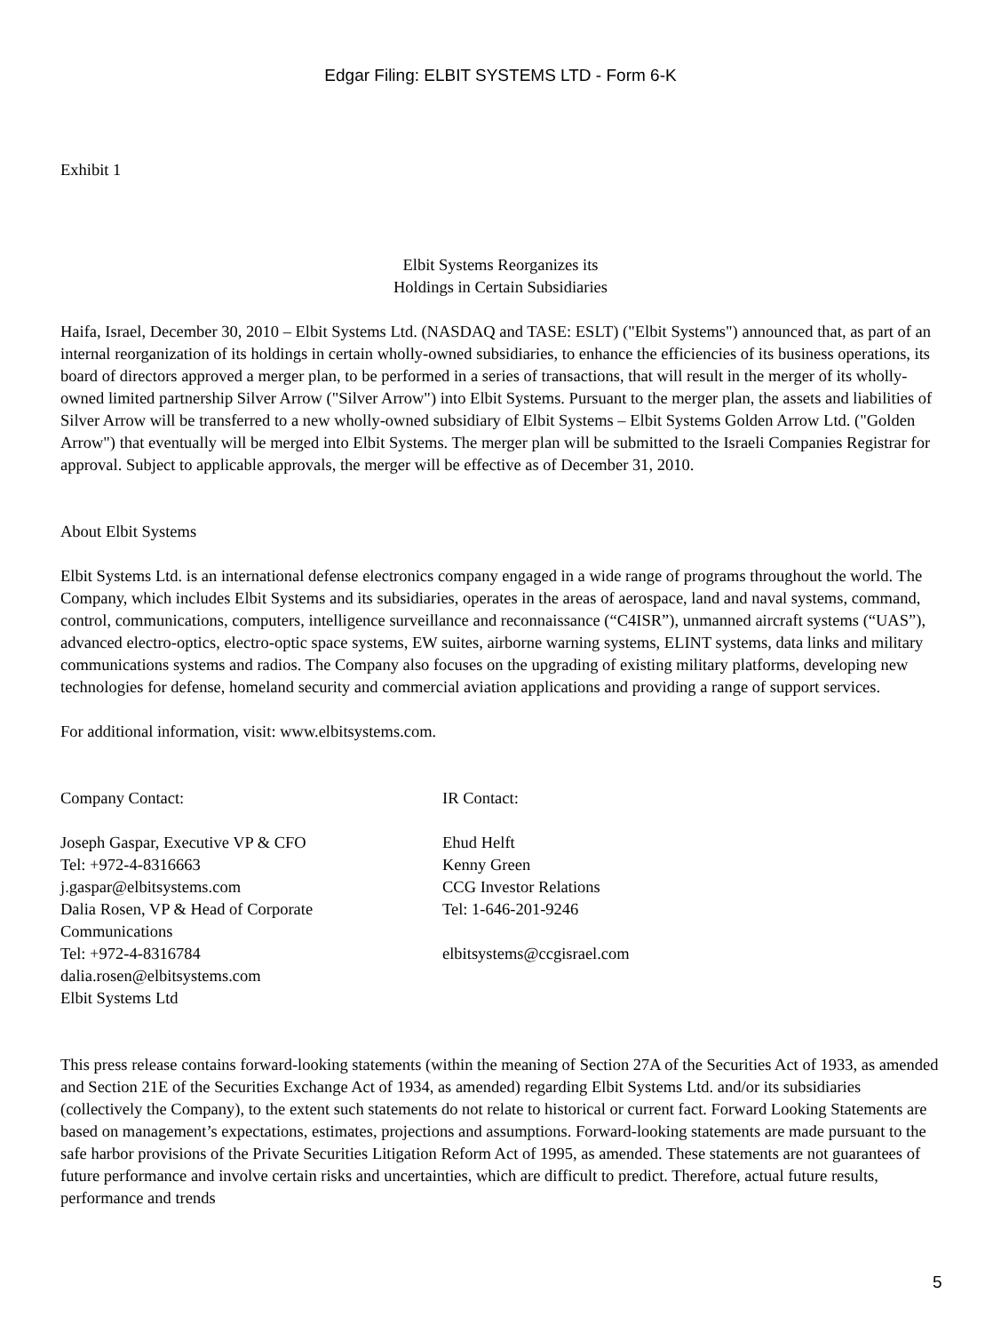Edgar Filing: ELBIT SYSTEMS LTD - Form 6-K
Exhibit 1
Elbit Systems Reorganizes its
Holdings in Certain Subsidiaries
Haifa, Israel, December 30, 2010 – Elbit Systems Ltd. (NASDAQ and TASE: ESLT) ("Elbit Systems") announced that, as part of an internal reorganization of its holdings in certain wholly-owned subsidiaries, to enhance the efficiencies of its business operations, its board of directors approved a merger plan, to be performed in a series of transactions, that will result in the merger of its wholly-owned limited partnership Silver Arrow ("Silver Arrow") into Elbit Systems. Pursuant to the merger plan, the assets and liabilities of Silver Arrow will be transferred to a new wholly-owned subsidiary of Elbit Systems – Elbit Systems Golden Arrow Ltd. ("Golden Arrow") that eventually will be merged into Elbit Systems. The merger plan will be submitted to the Israeli Companies Registrar for approval. Subject to applicable approvals, the merger will be effective as of December 31, 2010.
About Elbit Systems
Elbit Systems Ltd. is an international defense electronics company engaged in a wide range of programs throughout the world. The Company, which includes Elbit Systems and its subsidiaries, operates in the areas of aerospace, land and naval systems, command, control, communications, computers, intelligence surveillance and reconnaissance (“C4ISR”), unmanned aircraft systems (“UAS”), advanced electro-optics, electro-optic space systems, EW suites, airborne warning systems, ELINT systems, data links and military communications systems and radios. The Company also focuses on the upgrading of existing military platforms, developing new technologies for defense, homeland security and commercial aviation applications and providing a range of support services.
For additional information, visit: www.elbitsystems.com.
Company Contact:
Joseph Gaspar, Executive VP & CFO
Tel: +972-4-8316663
j.gaspar@elbitsystems.com
Dalia Rosen, VP & Head of Corporate
Communications
Tel: +972-4-8316784
dalia.rosen@elbitsystems.com
Elbit Systems Ltd
IR Contact:
Ehud Helft
Kenny Green
CCG Investor Relations
Tel: 1-646-201-9246
elbitsystems@ccgisrael.com
This press release contains forward-looking statements (within the meaning of Section 27A of the Securities Act of 1933, as amended and Section 21E of the Securities Exchange Act of 1934, as amended) regarding Elbit Systems Ltd. and/or its subsidiaries (collectively the Company), to the extent such statements do not relate to historical or current fact. Forward Looking Statements are based on management’s expectations, estimates, projections and assumptions. Forward-looking statements are made pursuant to the safe harbor provisions of the Private Securities Litigation Reform Act of 1995, as amended. These statements are not guarantees of future performance and involve certain risks and uncertainties, which are difficult to predict. Therefore, actual future results, performance and trends
5